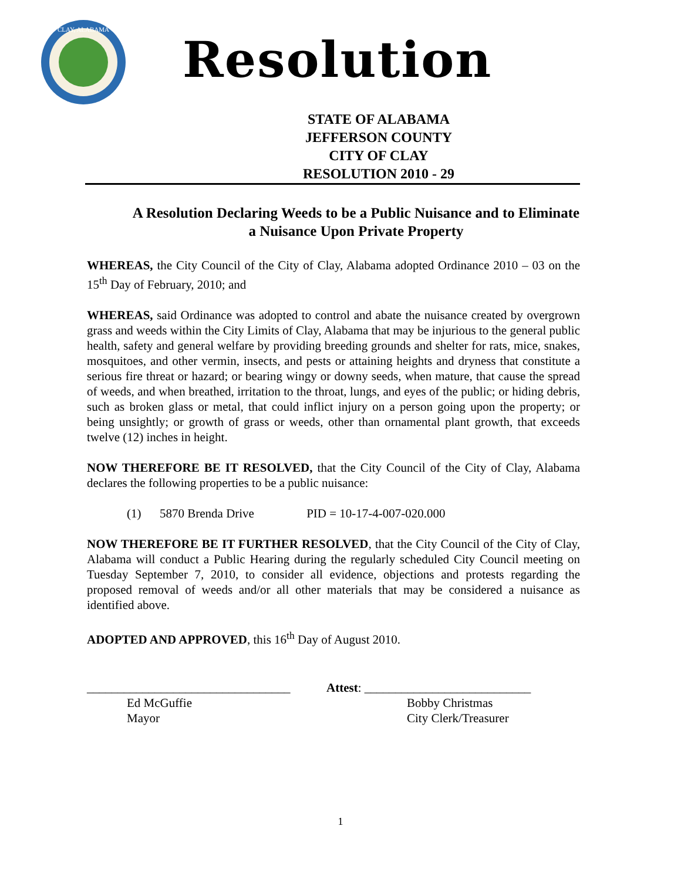CLAY, ALABAMA
Resolution
STATE OF ALABAMA
JEFFERSON COUNTY
CITY OF CLAY
RESOLUTION 2010 - 29
A Resolution Declaring Weeds to be a Public Nuisance and to Eliminate a Nuisance Upon Private Property
WHEREAS, the City Council of the City of Clay, Alabama adopted Ordinance 2010 – 03 on the 15<sup>th</sup> Day of February, 2010; and
WHEREAS, said Ordinance was adopted to control and abate the nuisance created by overgrown grass and weeds within the City Limits of Clay, Alabama that may be injurious to the general public health, safety and general welfare by providing breeding grounds and shelter for rats, mice, snakes, mosquitoes, and other vermin, insects, and pests or attaining heights and dryness that constitute a serious fire threat or hazard; or bearing wingy or downy seeds, when mature, that cause the spread of weeds, and when breathed, irritation to the throat, lungs, and eyes of the public; or hiding debris, such as broken glass or metal, that could inflict injury on a person going upon the property; or being unsightly; or growth of grass or weeds, other than ornamental plant growth, that exceeds twelve (12) inches in height.
NOW THEREFORE BE IT RESOLVED, that the City Council of the City of Clay, Alabama declares the following properties to be a public nuisance:
(1) 5870 Brenda Drive PID = 10-17-4-007-020.000
NOW THEREFORE BE IT FURTHER RESOLVED, that the City Council of the City of Clay, Alabama will conduct a Public Hearing during the regularly scheduled City Council meeting on Tuesday September 7, 2010, to consider all evidence, objections and protests regarding the proposed removal of weeds and/or all other materials that may be considered a nuisance as identified above.
ADOPTED AND APPROVED, this 16<sup>th</sup> Day of August 2010.
_________________________________
Ed McGuffie
Mayor
Attest: ___________________________
Bobby Christmas
City Clerk/Treasurer
1